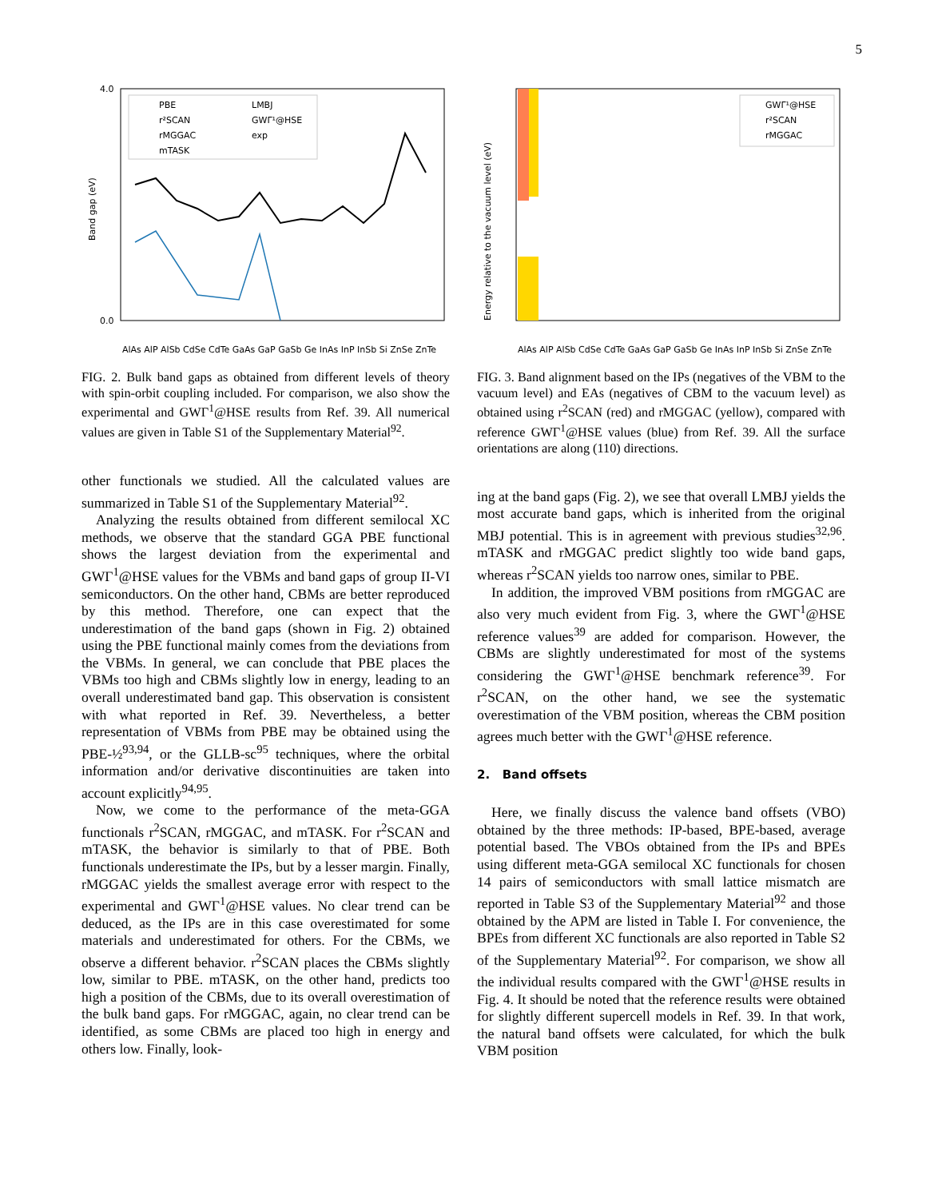5
Band gap (eV)
4.0
0.0
PBE
r²SCAN
rMGGAC
mTASK
LMBJ
GWΓ¹@HSE
exp
AlAs AlP AlSb CdSe CdTe GaAs GaP GaSb Ge InAs InP InSb Si ZnSe ZnTe
FIG. 2. Bulk band gaps as obtained from different levels of theory with spin-orbit coupling included. For comparison, we also show the experimental and GWΓ<sup>1</sup>@HSE results from Ref. 39. All numerical values are given in Table S1 of the Supplementary Material<sup>92</sup>.
other functionals we studied. All the calculated values are summarized in Table S1 of the Supplementary Material<sup>92</sup>.
Analyzing the results obtained from different semilocal XC methods, we observe that the standard GGA PBE functional shows the largest deviation from the experimental and GWΓ<sup>1</sup>@HSE values for the VBMs and band gaps of group II-VI semiconductors. On the other hand, CBMs are better reproduced by this method. Therefore, one can expect that the underestimation of the band gaps (shown in Fig. 2) obtained using the PBE functional mainly comes from the deviations from the VBMs. In general, we can conclude that PBE places the VBMs too high and CBMs slightly low in energy, leading to an overall underestimated band gap. This observation is consistent with what reported in Ref. 39. Nevertheless, a better representation of VBMs from PBE may be obtained using the PBE-½<sup>93,94</sup>, or the GLLB-sc<sup>95</sup> techniques, where the orbital information and/or derivative discontinuities are taken into account explicitly<sup>94,95</sup>.
Now, we come to the performance of the meta-GGA functionals r<sup>2</sup>SCAN, rMGGAC, and mTASK. For r<sup>2</sup>SCAN and mTASK, the behavior is similarly to that of PBE. Both functionals underestimate the IPs, but by a lesser margin. Finally, rMGGAC yields the smallest average error with respect to the experimental and GWΓ<sup>1</sup>@HSE values. No clear trend can be deduced, as the IPs are in this case overestimated for some materials and underestimated for others. For the CBMs, we observe a different behavior. r<sup>2</sup>SCAN places the CBMs slightly low, similar to PBE. mTASK, on the other hand, predicts too high a position of the CBMs, due to its overall overestimation of the bulk band gaps. For rMGGAC, again, no clear trend can be identified, as some CBMs are placed too high in energy and others low. Finally, look-
Energy relative to the vacuum level (eV)
GWΓ¹@HSE
r²SCAN
rMGGAC
AlAs AlP AlSb CdSe CdTe GaAs GaP GaSb Ge InAs InP InSb Si ZnSe ZnTe
FIG. 3. Band alignment based on the IPs (negatives of the VBM to the vacuum level) and EAs (negatives of CBM to the vacuum level) as obtained using r<sup>2</sup>SCAN (red) and rMGGAC (yellow), compared with reference GWΓ<sup>1</sup>@HSE values (blue) from Ref. 39. All the surface orientations are along (110) directions.
ing at the band gaps (Fig. 2), we see that overall LMBJ yields the most accurate band gaps, which is inherited from the original MBJ potential. This is in agreement with previous studies<sup>32,96</sup>. mTASK and rMGGAC predict slightly too wide band gaps, whereas r<sup>2</sup>SCAN yields too narrow ones, similar to PBE.
In addition, the improved VBM positions from rMGGAC are also very much evident from Fig. 3, where the GWΓ<sup>1</sup>@HSE reference values<sup>39</sup> are added for comparison. However, the CBMs are slightly underestimated for most of the systems considering the GWΓ<sup>1</sup>@HSE benchmark reference<sup>39</sup>. For r<sup>2</sup>SCAN, on the other hand, we see the systematic overestimation of the VBM position, whereas the CBM position agrees much better with the GWΓ<sup>1</sup>@HSE reference.
2. Band offsets
Here, we finally discuss the valence band offsets (VBO) obtained by the three methods: IP-based, BPE-based, average potential based. The VBOs obtained from the IPs and BPEs using different meta-GGA semilocal XC functionals for chosen 14 pairs of semiconductors with small lattice mismatch are reported in Table S3 of the Supplementary Material<sup>92</sup> and those obtained by the APM are listed in Table I. For convenience, the BPEs from different XC functionals are also reported in Table S2 of the Supplementary Material<sup>92</sup>. For comparison, we show all the individual results compared with the GWΓ<sup>1</sup>@HSE results in Fig. 4. It should be noted that the reference results were obtained for slightly different supercell models in Ref. 39. In that work, the natural band offsets were calculated, for which the bulk VBM position